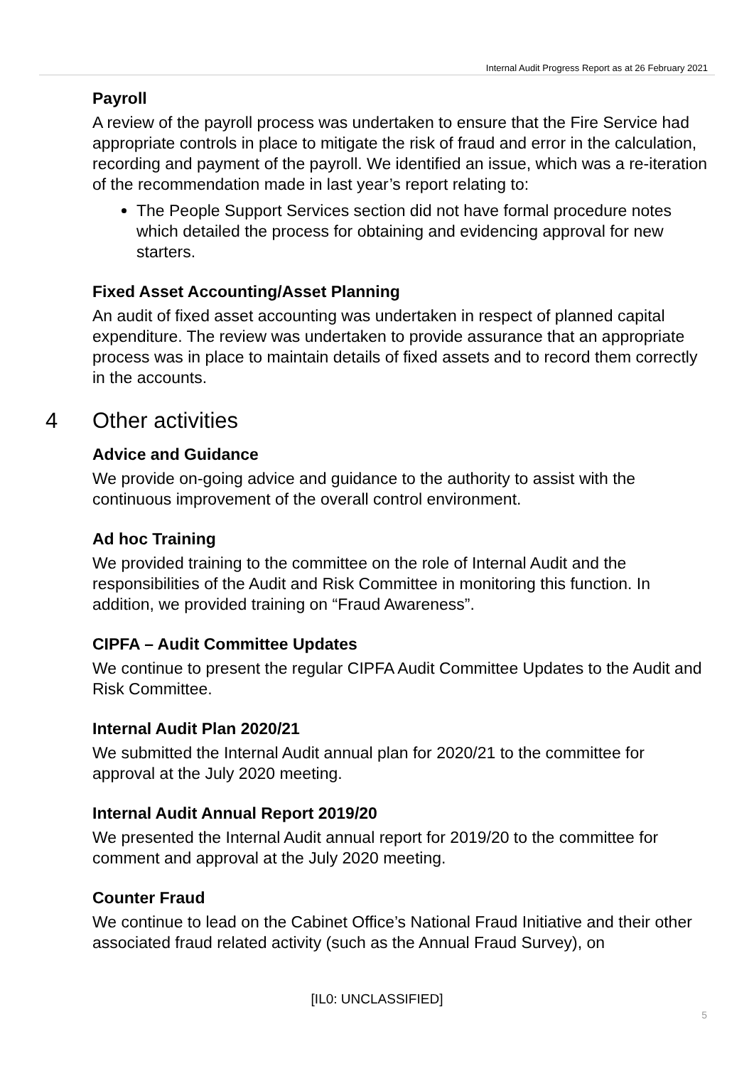Internal Audit Progress Report as at 26 February 2021
Payroll
A review of the payroll process was undertaken to ensure that the Fire Service had appropriate controls in place to mitigate the risk of fraud and error in the calculation, recording and payment of the payroll. We identified an issue, which was a re-iteration of the recommendation made in last year’s report relating to:
The People Support Services section did not have formal procedure notes which detailed the process for obtaining and evidencing approval for new starters.
Fixed Asset Accounting/Asset Planning
An audit of fixed asset accounting was undertaken in respect of planned capital expenditure. The review was undertaken to provide assurance that an appropriate process was in place to maintain details of fixed assets and to record them correctly in the accounts.
4 Other activities
Advice and Guidance
We provide on-going advice and guidance to the authority to assist with the continuous improvement of the overall control environment.
Ad hoc Training
We provided training to the committee on the role of Internal Audit and the responsibilities of the Audit and Risk Committee in monitoring this function. In addition, we provided training on “Fraud Awareness”.
CIPFA – Audit Committee Updates
We continue to present the regular CIPFA Audit Committee Updates to the Audit and Risk Committee.
Internal Audit Plan 2020/21
We submitted the Internal Audit annual plan for 2020/21 to the committee for approval at the July 2020 meeting.
Internal Audit Annual Report 2019/20
We presented the Internal Audit annual report for 2019/20 to the committee for comment and approval at the July 2020 meeting.
Counter Fraud
We continue to lead on the Cabinet Office’s National Fraud Initiative and their other associated fraud related activity (such as the Annual Fraud Survey), on
[IL0: UNCLASSIFIED]
5